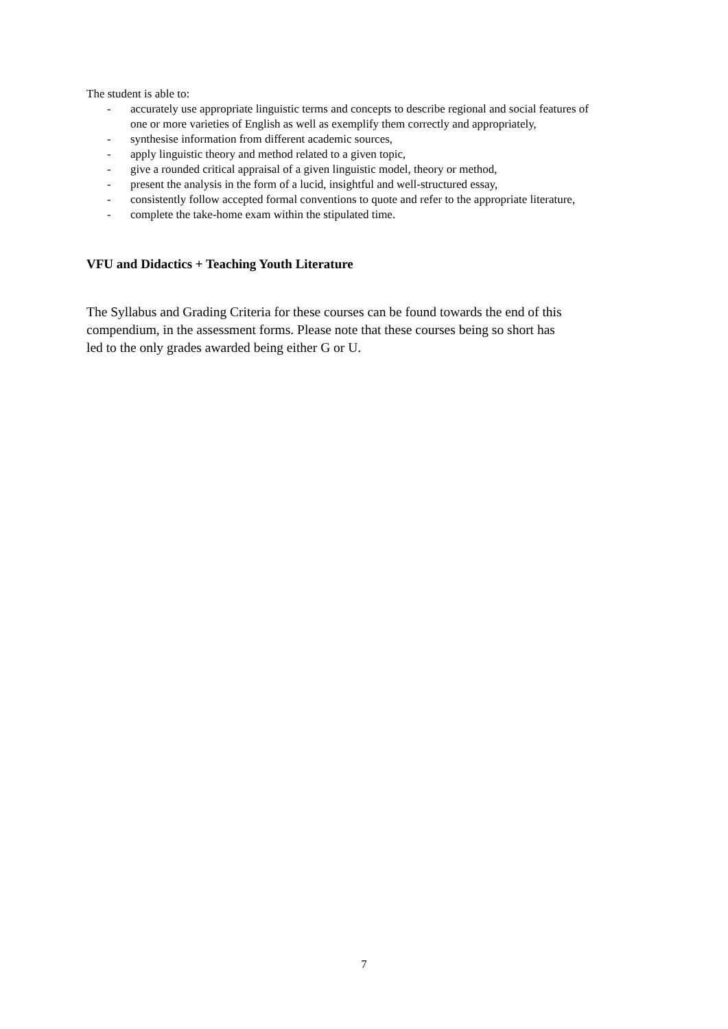The student is able to:
- accurately use appropriate linguistic terms and concepts to describe regional and social features of one or more varieties of English as well as exemplify them correctly and appropriately,
- synthesise information from different academic sources,
- apply linguistic theory and method related to a given topic,
- give a rounded critical appraisal of a given linguistic model, theory or method,
- present the analysis in the form of a lucid, insightful and well-structured essay,
- consistently follow accepted formal conventions to quote and refer to the appropriate literature,
- complete the take-home exam within the stipulated time.
VFU and Didactics + Teaching Youth Literature
The Syllabus and Grading Criteria for these courses can be found towards the end of this compendium, in the assessment forms. Please note that these courses being so short has led to the only grades awarded being either G or U.
7